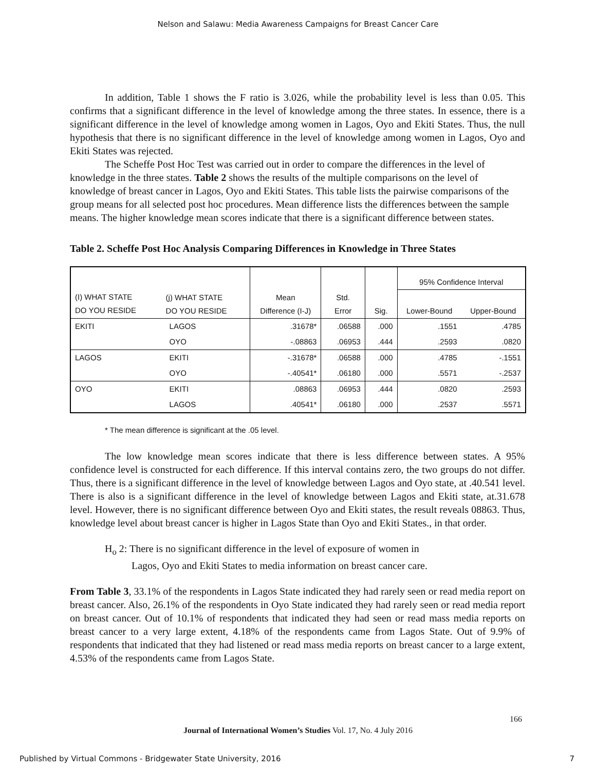Nelson and Salawu: Media Awareness Campaigns for Breast Cancer Care
In addition, Table 1 shows the F ratio is 3.026, while the probability level is less than 0.05. This confirms that a significant difference in the level of knowledge among the three states. In essence, there is a significant difference in the level of knowledge among women in Lagos, Oyo and Ekiti States. Thus, the null hypothesis that there is no significant difference in the level of knowledge among women in Lagos, Oyo and Ekiti States was rejected.
The Scheffe Post Hoc Test was carried out in order to compare the differences in the level of knowledge in the three states. Table 2 shows the results of the multiple comparisons on the level of knowledge of breast cancer in Lagos, Oyo and Ekiti States. This table lists the pairwise comparisons of the group means for all selected post hoc procedures. Mean difference lists the differences between the sample means. The higher knowledge mean scores indicate that there is a significant difference between states.
Table 2. Scheffe Post Hoc Analysis Comparing Differences in Knowledge in Three States
| (I) WHAT STATE DO YOU RESIDE | (j) WHAT STATE DO YOU RESIDE | Mean Difference (I-J) | Std. Error | Sig. | 95% Confidence Interval | |
| --- | --- | --- | --- | --- | --- | --- |
| | | | | | Lower-Bound | Upper-Bound |
| EKITI | LAGOS | .31678* | .06588 | .000 | .1551 | .4785 |
| | OYO | -.08863 | .06953 | .444 | .2593 | .0820 |
| LAGOS | EKITI | -.31678* | .06588 | .000 | .4785 | -.1551 |
| | OYO | -.40541* | .06180 | .000 | .5571 | -.2537 |
| OYO | EKITI | .08863 | .06953 | .444 | .0820 | .2593 |
| | LAGOS | .40541* | .06180 | .000 | .2537 | .5571 |
* The mean difference is significant at the .05 level.
The low knowledge mean scores indicate that there is less difference between states. A 95% confidence level is constructed for each difference. If this interval contains zero, the two groups do not differ. Thus, there is a significant difference in the level of knowledge between Lagos and Oyo state, at .40.541 level. There is also is a significant difference in the level of knowledge between Lagos and Ekiti state, at.31.678 level. However, there is no significant difference between Oyo and Ekiti states, the result reveals 08863. Thus, knowledge level about breast cancer is higher in Lagos State than Oyo and Ekiti States., in that order.
H<sub>o</sub> 2: There is no significant difference in the level of exposure of women in
Lagos, Oyo and Ekiti States to media information on breast cancer care.
From Table 3, 33.1% of the respondents in Lagos State indicated they had rarely seen or read media report on breast cancer. Also, 26.1% of the respondents in Oyo State indicated they had rarely seen or read media report on breast cancer. Out of 10.1% of respondents that indicated they had seen or read mass media reports on breast cancer to a very large extent, 4.18% of the respondents came from Lagos State. Out of 9.9% of respondents that indicated that they had listened or read mass media reports on breast cancer to a large extent, 4.53% of the respondents came from Lagos State.
166
Journal of International Women’s Studies Vol. 17, No. 4 July 2016
Published by Virtual Commons - Bridgewater State University, 2016 7